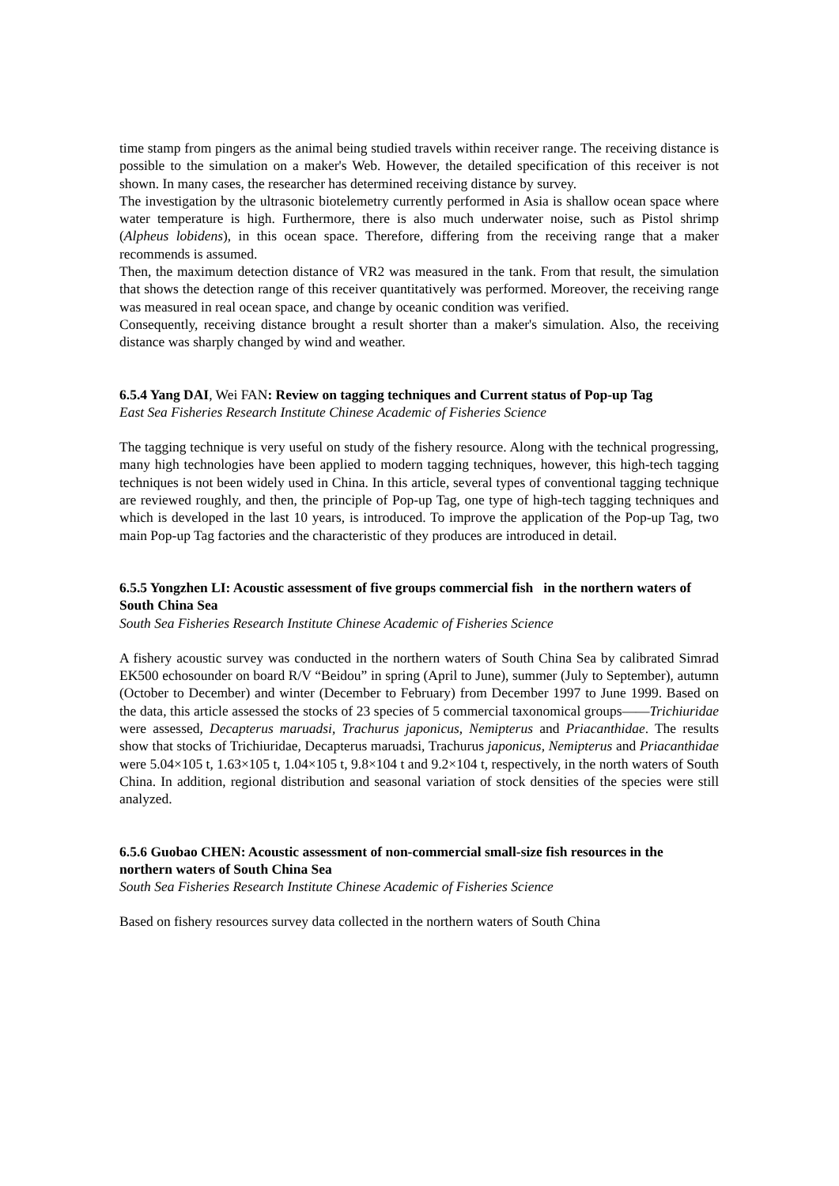time stamp from pingers as the animal being studied travels within receiver range. The receiving distance is possible to the simulation on a maker's Web. However, the detailed specification of this receiver is not shown. In many cases, the researcher has determined receiving distance by survey.
The investigation by the ultrasonic biotelemetry currently performed in Asia is shallow ocean space where water temperature is high. Furthermore, there is also much underwater noise, such as Pistol shrimp (Alpheus lobidens), in this ocean space. Therefore, differing from the receiving range that a maker recommends is assumed.
Then, the maximum detection distance of VR2 was measured in the tank. From that result, the simulation that shows the detection range of this receiver quantitatively was performed. Moreover, the receiving range was measured in real ocean space, and change by oceanic condition was verified.
Consequently, receiving distance brought a result shorter than a maker's simulation. Also, the receiving distance was sharply changed by wind and weather.
6.5.4 Yang DAI, Wei FAN: Review on tagging techniques and Current status of Pop-up Tag
East Sea Fisheries Research Institute Chinese Academic of Fisheries Science
The tagging technique is very useful on study of the fishery resource. Along with the technical progressing, many high technologies have been applied to modern tagging techniques, however, this high-tech tagging techniques is not been widely used in China. In this article, several types of conventional tagging technique are reviewed roughly, and then, the principle of Pop-up Tag, one type of high-tech tagging techniques and which is developed in the last 10 years, is introduced. To improve the application of the Pop-up Tag, two main Pop-up Tag factories and the characteristic of they produces are introduced in detail.
6.5.5 Yongzhen LI: Acoustic assessment of five groups commercial fish in the northern waters of South China Sea
South Sea Fisheries Research Institute Chinese Academic of Fisheries Science
A fishery acoustic survey was conducted in the northern waters of South China Sea by calibrated Simrad EK500 echosounder on board R/V “Beidou” in spring (April to June), summer (July to September), autumn (October to December) and winter (December to February) from December 1997 to June 1999. Based on the data, this article assessed the stocks of 23 species of 5 commercial taxonomical groups——Trichiuridae were assessed, Decapterus maruadsi, Trachurus japonicus, Nemipterus and Priacanthidae. The results show that stocks of Trichiuridae, Decapterus maruadsi, Trachurus japonicus, Nemipterus and Priacanthidae were 5.04×105 t, 1.63×105 t, 1.04×105 t, 9.8×104 t and 9.2×104 t, respectively, in the north waters of South China. In addition, regional distribution and seasonal variation of stock densities of the species were still analyzed.
6.5.6 Guobao CHEN: Acoustic assessment of non-commercial small-size fish resources in the northern waters of South China Sea
South Sea Fisheries Research Institute Chinese Academic of Fisheries Science
Based on fishery resources survey data collected in the northern waters of South China